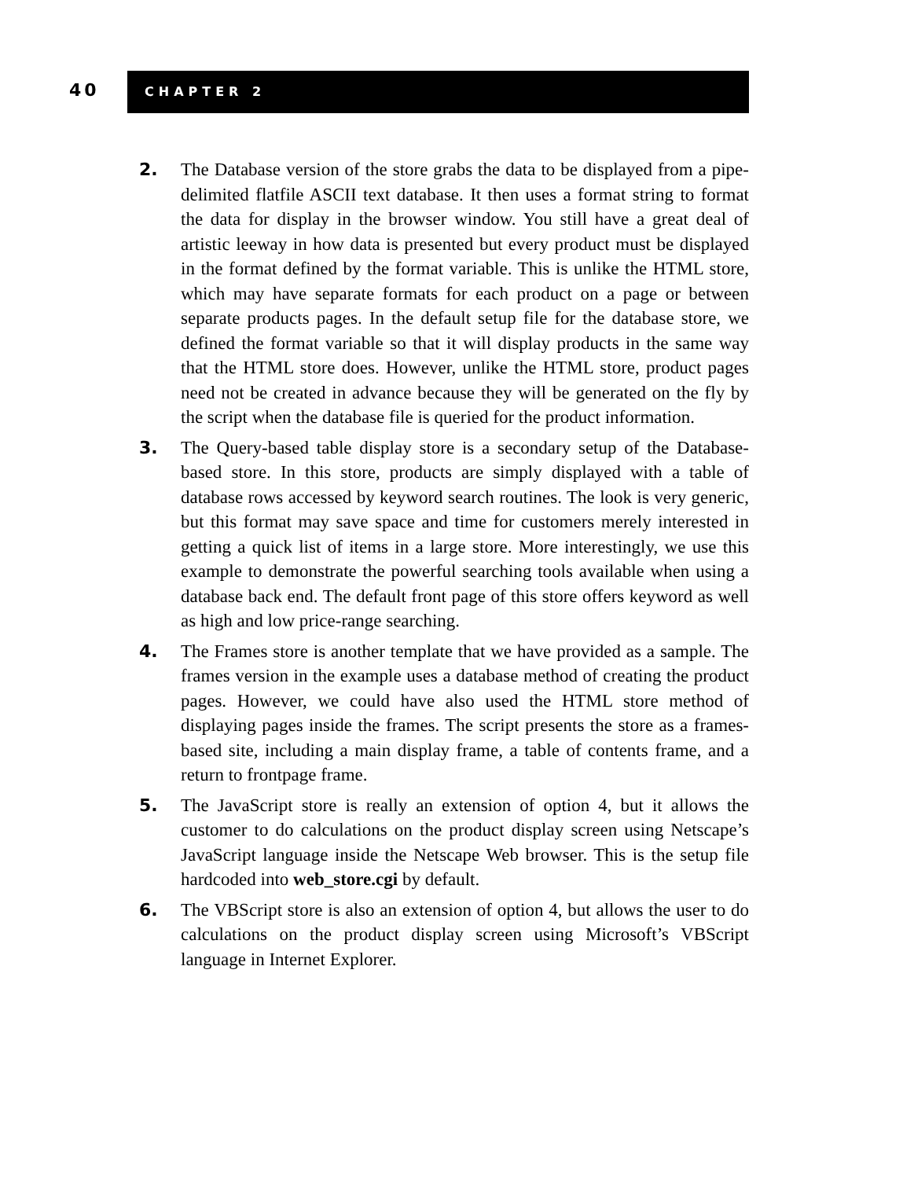40
CHAPTER 2
2.
The Database version of the store grabs the data to be displayed from a pipe-delimited flatfile ASCII text database. It then uses a format string to format the data for display in the browser window. You still have a great deal of artistic leeway in how data is presented but every product must be displayed in the format defined by the format variable. This is unlike the HTML store, which may have separate formats for each product on a page or between separate products pages. In the default setup file for the database store, we defined the format variable so that it will display products in the same way that the HTML store does. However, unlike the HTML store, product pages need not be created in advance because they will be generated on the fly by the script when the database file is queried for the product information.
3.
The Query-based table display store is a secondary setup of the Database-based store. In this store, products are simply displayed with a table of database rows accessed by keyword search routines. The look is very generic, but this format may save space and time for customers merely interested in getting a quick list of items in a large store. More interestingly, we use this example to demonstrate the powerful searching tools available when using a database back end. The default front page of this store offers keyword as well as high and low price-range searching.
4.
The Frames store is another template that we have provided as a sample. The frames version in the example uses a database method of creating the product pages. However, we could have also used the HTML store method of displaying pages inside the frames. The script presents the store as a frames-based site, including a main display frame, a table of contents frame, and a return to frontpage frame.
5.
The JavaScript store is really an extension of option 4, but it allows the customer to do calculations on the product display screen using Netscape’s JavaScript language inside the Netscape Web browser. This is the setup file hardcoded into web_store.cgi by default.
6.
The VBScript store is also an extension of option 4, but allows the user to do calculations on the product display screen using Microsoft’s VBScript language in Internet Explorer.